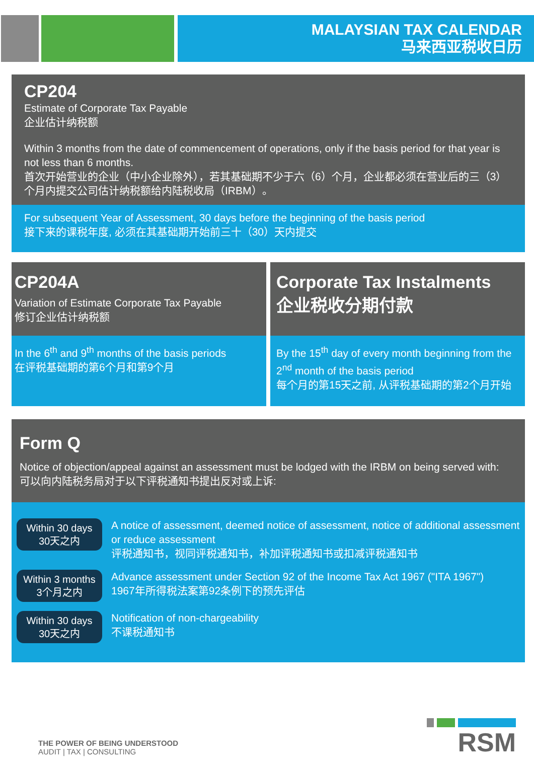MALAYSIAN TAX CALENDAR
马来西亚税收日历
CP204
Estimate of Corporate Tax Payable
企业估计纳税额
Within 3 months from the date of commencement of operations, only if the basis period for that year is not less than 6 months.
首次开始营业的企业（中小企业除外），若其基础期不少于六（6）个月，企业都必须在营业后的三（3）个月内提交公司估计纳税额给内陆税收局（IRBM）。
For subsequent Year of Assessment, 30 days before the beginning of the basis period
接下来的课税年度, 必须在其基础期开始前三十（30）天内提交
CP204A
Variation of Estimate Corporate Tax Payable
修订企业估计纳税额
In the 6<sup>th</sup> and 9<sup>th</sup> months of the basis periods
在评税基础期的第6个月和第9个月
Corporate Tax Instalments
企业税收分期付款
By the 15<sup>th</sup> day of every month beginning from the 2<sup>nd</sup> month of the basis period
每个月的第15天之前, 从评税基础期的第2个月开始
Form Q
Notice of objection/appeal against an assessment must be lodged with the IRBM on being served with:
可以向内陆税务局对于以下评税通知书提出反对或上诉:
Within 30 days
30天之内
A notice of assessment, deemed notice of assessment, notice of additional assessment or reduce assessment
评税通知书，视同评税通知书，补加评税通知书或扣减评税通知书
Within 3 months
3个月之内
Advance assessment under Section 92 of the Income Tax Act 1967 ("ITA 1967")
1967年所得税法案第92条例下的预先评估
Within 30 days
30天之内
Notification of non-chargeability
不课税通知书
THE POWER OF BEING UNDERSTOOD
AUDIT | TAX | CONSULTING
RSM